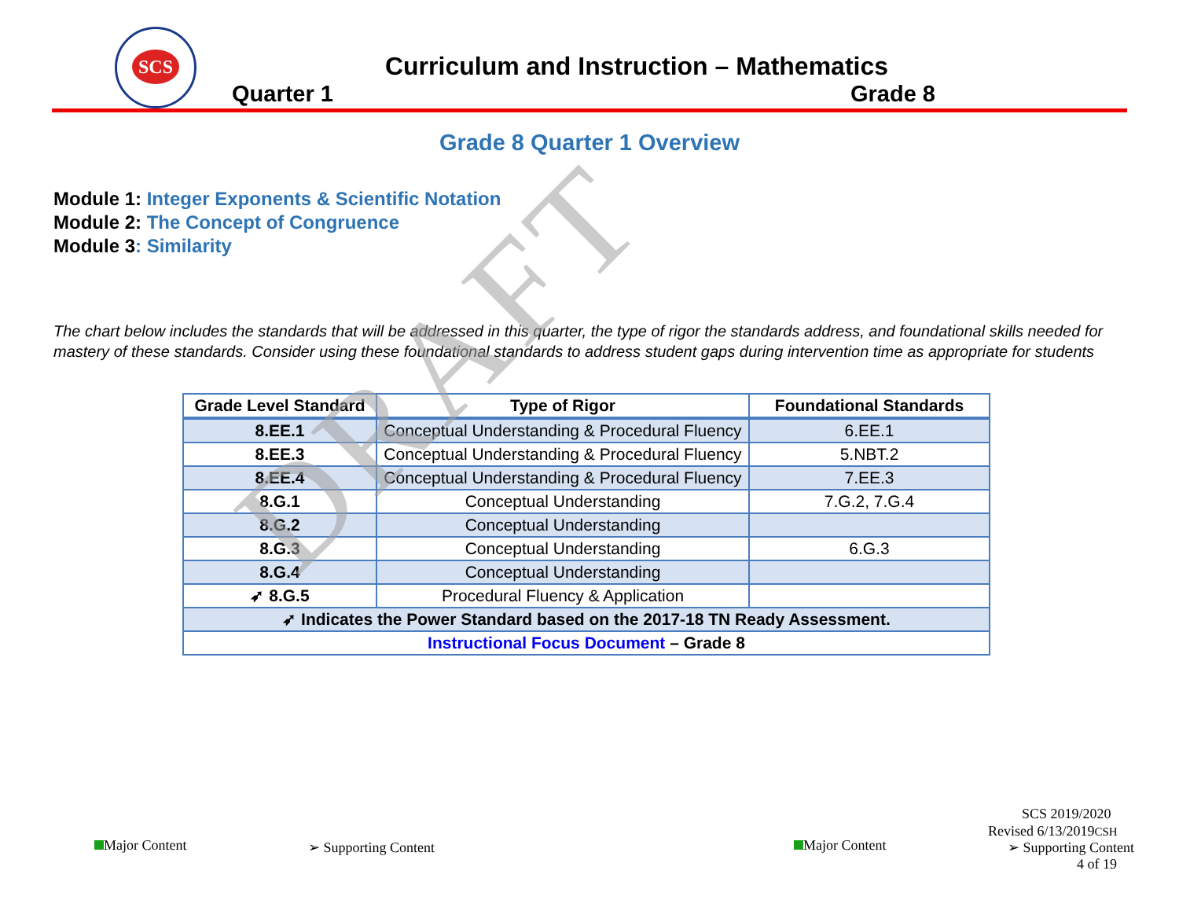SCS
Curriculum and Instruction – Mathematics
Quarter 1 Grade 8
Grade 8 Quarter 1 Overview
Module 1: Integer Exponents & Scientific Notation
Module 2: The Concept of Congruence
Module 3: Similarity
The chart below includes the standards that will be addressed in this quarter, the type of rigor the standards address, and foundational skills needed for mastery of these standards. Consider using these foundational standards to address student gaps during intervention time as appropriate for students
| Grade Level Standard | Type of Rigor | Foundational Standards |
| --- | --- | --- |
| 8.EE.1 | Conceptual Understanding & Procedural Fluency | 6.EE.1 |
| 8.EE.3 | Conceptual Understanding & Procedural Fluency | 5.NBT.2 |
| 8.EE.4 | Conceptual Understanding & Procedural Fluency | 7.EE.3 |
| 8.G.1 | Conceptual Understanding | 7.G.2, 7.G.4 |
| 8.G.2 | Conceptual Understanding | |
| 8.G.3 | Conceptual Understanding | 6.G.3 |
| 8.G.4 | Conceptual Understanding | |
| ➶ 8.G.5 | Procedural Fluency & Application | |
| ➶ Indicates the Power Standard based on the 2017-18 TN Ready Assessment. | | |
| Instructional Focus Document – Grade 8 | | |
DRAFT
SCS 2019/2020
Revised 6/13/2019CSH
Major Content ➢ Supporting Content Major Content ➢ Supporting Content
4 of 19